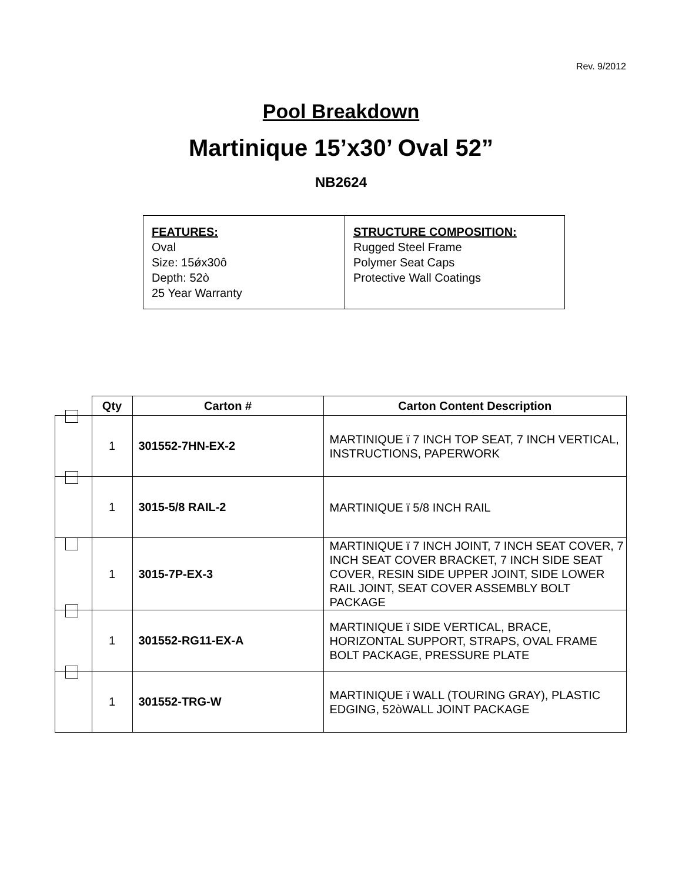Rev. 9/2012
Pool Breakdown
Martinique 15’x30’ Oval 52”
NB2624
FEATURES:
Oval
Size: 15ǿx30ô
Depth: 52ò
25 Year Warranty
STRUCTURE COMPOSITION:
Rugged Steel Frame
Polymer Seat Caps
Protective Wall Coatings
| | Qty | Carton # | Carton Content Description |
| --- | --- | --- | --- |
| | 1 | 301552-7HN-EX-2 | MARTINIQUE ï 7 INCH TOP SEAT, 7 INCH VERTICAL, INSTRUCTIONS, PAPERWORK |
| | 1 | 3015-5/8 RAIL-2 | MARTINIQUE ï 5/8 INCH RAIL |
| | 1 | 3015-7P-EX-3 | MARTINIQUE ï 7 INCH JOINT, 7 INCH SEAT COVER, 7 INCH SEAT COVER BRACKET, 7 INCH SIDE SEAT COVER, RESIN SIDE UPPER JOINT, SIDE LOWER RAIL JOINT, SEAT COVER ASSEMBLY BOLT PACKAGE |
| | 1 | 301552-RG11-EX-A | MARTINIQUE ï SIDE VERTICAL, BRACE, HORIZONTAL SUPPORT, STRAPS, OVAL FRAME BOLT PACKAGE, PRESSURE PLATE |
| | 1 | 301552-TRG-W | MARTINIQUE ï WALL (TOURING GRAY), PLASTIC EDGING, 52òWALL JOINT PACKAGE |